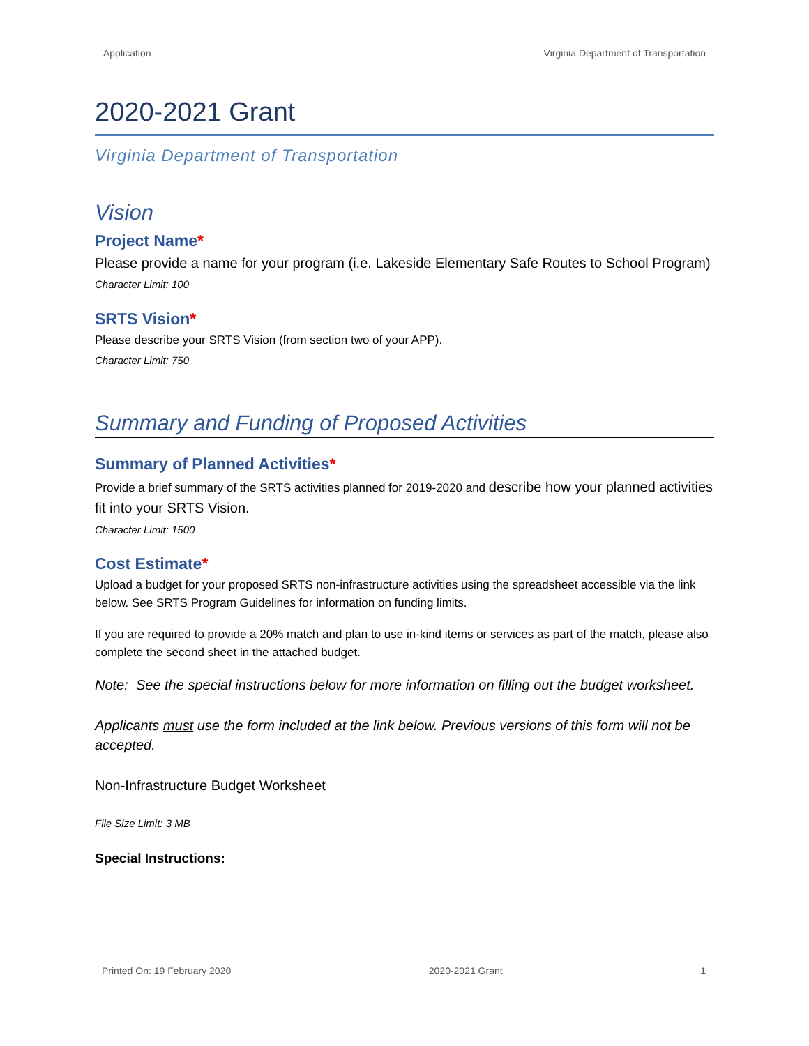Application Virginia Department of Transportation
2020-2021 Grant
Virginia Department of Transportation
Vision
Project Name*
Please provide a name for your program (i.e. Lakeside Elementary Safe Routes to School Program)
Character Limit: 100
SRTS Vision*
Please describe your SRTS Vision (from section two of your APP).
Character Limit: 750
Summary and Funding of Proposed Activities
Summary of Planned Activities*
Provide a brief summary of the SRTS activities planned for 2019-2020 and describe how your planned activities fit into your SRTS Vision.
Character Limit: 1500
Cost Estimate*
Upload a budget for your proposed SRTS non-infrastructure activities using the spreadsheet accessible via the link below. See SRTS Program Guidelines for information on funding limits.
If you are required to provide a 20% match and plan to use in-kind items or services as part of the match, please also complete the second sheet in the attached budget.
Note: See the special instructions below for more information on filling out the budget worksheet.
Applicants must use the form included at the link below. Previous versions of this form will not be accepted.
Non-Infrastructure Budget Worksheet
File Size Limit: 3 MB
Special Instructions:
Printed On: 19 February 2020 2020-2021 Grant 1